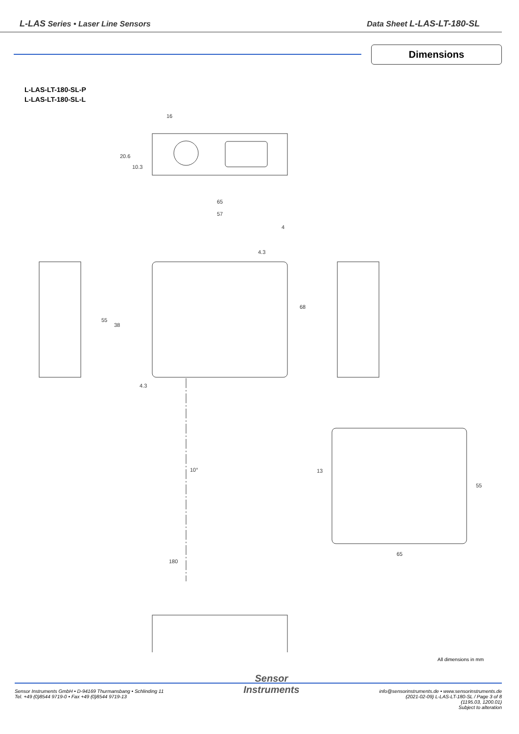L-LAS Series • Laser Line Sensors
Data Sheet L-LAS-LT-180-SL
Dimensions
L-LAS-LT-180-SL-P
L-LAS-LT-180-SL-L
16
65
57
4
4.3
68
55
38
4.3
10°
180
13
55
65
20.6
10.3
All dimensions in mm
Sensor Instruments GmbH • D-94169 Thurmansbang • Schlinding 11
Tel. +49 (0)8544 9719-0 • Fax +49 (0)8544 9719-13
Sensor
Instruments
info@sensorinstruments.de • www.sensorinstruments.de
(2021-02-09) L-LAS-LT-180-SL / Page 3 of 8
(1195.03, 1200.01)
Subject to alteration